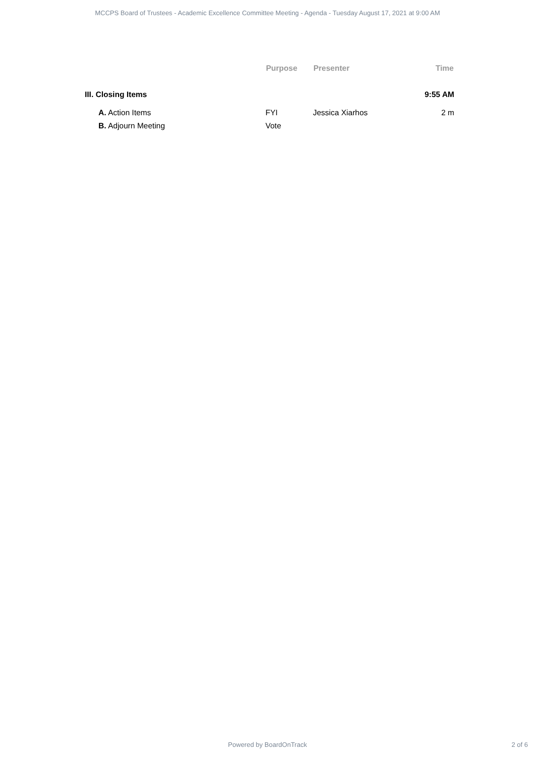MCCPS Board of Trustees - Academic Excellence Committee Meeting - Agenda - Tuesday August 17, 2021 at 9:00 AM
| | Purpose | Presenter | Time |
| --- | --- | --- | --- |
| III. Closing Items | | | 9:55 AM |
| A. Action Items | FYI | Jessica Xiarhos | 2 m |
| B. Adjourn Meeting | Vote | | |
Powered by BoardOnTrack 2 of 6